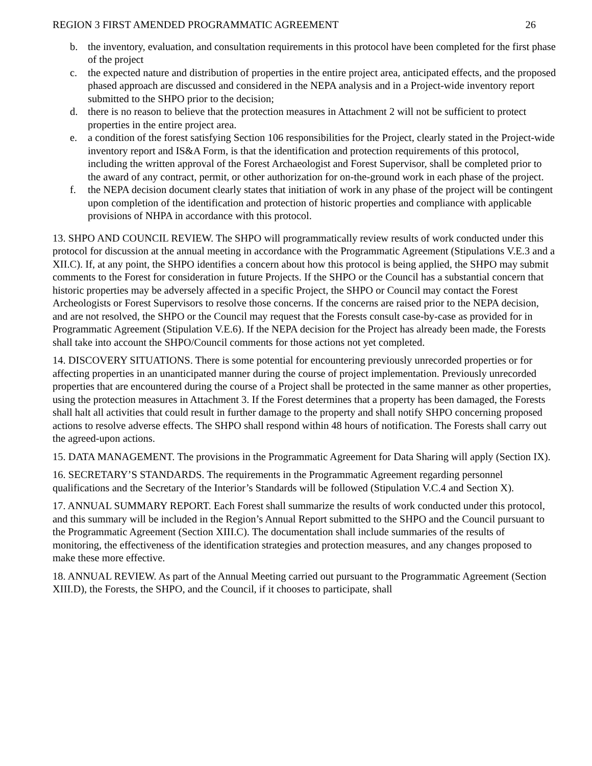REGION 3 FIRST AMENDED PROGRAMMATIC AGREEMENT 26
b. the inventory, evaluation, and consultation requirements in this protocol have been completed for the first phase of the project
c. the expected nature and distribution of properties in the entire project area, anticipated effects, and the proposed phased approach are discussed and considered in the NEPA analysis and in a Project-wide inventory report submitted to the SHPO prior to the decision;
d. there is no reason to believe that the protection measures in Attachment 2 will not be sufficient to protect properties in the entire project area.
e. a condition of the forest satisfying Section 106 responsibilities for the Project, clearly stated in the Project-wide inventory report and IS&A Form, is that the identification and protection requirements of this protocol, including the written approval of the Forest Archaeologist and Forest Supervisor, shall be completed prior to the award of any contract, permit, or other authorization for on-the-ground work in each phase of the project.
f. the NEPA decision document clearly states that initiation of work in any phase of the project will be contingent upon completion of the identification and protection of historic properties and compliance with applicable provisions of NHPA in accordance with this protocol.
13. SHPO AND COUNCIL REVIEW. The SHPO will programmatically review results of work conducted under this protocol for discussion at the annual meeting in accordance with the Programmatic Agreement (Stipulations V.E.3 and a XII.C). If, at any point, the SHPO identifies a concern about how this protocol is being applied, the SHPO may submit comments to the Forest for consideration in future Projects. If the SHPO or the Council has a substantial concern that historic properties may be adversely affected in a specific Project, the SHPO or Council may contact the Forest Archeologists or Forest Supervisors to resolve those concerns. If the concerns are raised prior to the NEPA decision, and are not resolved, the SHPO or the Council may request that the Forests consult case-by-case as provided for in Programmatic Agreement (Stipulation V.E.6). If the NEPA decision for the Project has already been made, the Forests shall take into account the SHPO/Council comments for those actions not yet completed.
14. DISCOVERY SITUATIONS. There is some potential for encountering previously unrecorded properties or for affecting properties in an unanticipated manner during the course of project implementation. Previously unrecorded properties that are encountered during the course of a Project shall be protected in the same manner as other properties, using the protection measures in Attachment 3. If the Forest determines that a property has been damaged, the Forests shall halt all activities that could result in further damage to the property and shall notify SHPO concerning proposed actions to resolve adverse effects. The SHPO shall respond within 48 hours of notification. The Forests shall carry out the agreed-upon actions.
15. DATA MANAGEMENT. The provisions in the Programmatic Agreement for Data Sharing will apply (Section IX).
16. SECRETARY’S STANDARDS. The requirements in the Programmatic Agreement regarding personnel qualifications and the Secretary of the Interior’s Standards will be followed (Stipulation V.C.4 and Section X).
17. ANNUAL SUMMARY REPORT. Each Forest shall summarize the results of work conducted under this protocol, and this summary will be included in the Region’s Annual Report submitted to the SHPO and the Council pursuant to the Programmatic Agreement (Section XIII.C). The documentation shall include summaries of the results of monitoring, the effectiveness of the identification strategies and protection measures, and any changes proposed to make these more effective.
18. ANNUAL REVIEW. As part of the Annual Meeting carried out pursuant to the Programmatic Agreement (Section XIII.D), the Forests, the SHPO, and the Council, if it chooses to participate, shall